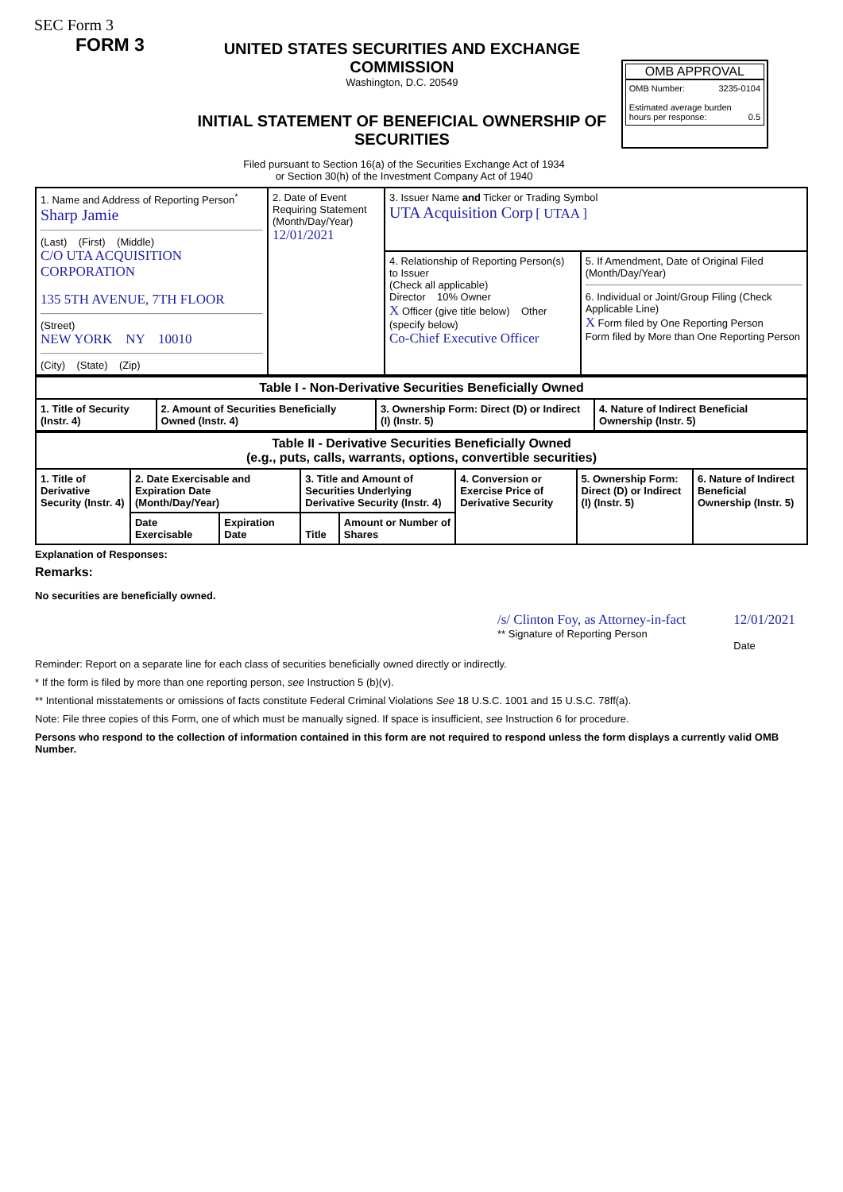SEC Form 3
FORM 3
UNITED STATES SECURITIES AND EXCHANGE COMMISSION
Washington, D.C. 20549
INITIAL STATEMENT OF BENEFICIAL OWNERSHIP OF SECURITIES
OMB APPROVAL
OMB Number: 3235-0104
Estimated average burden
hours per response: 0.5
Filed pursuant to Section 16(a) of the Securities Exchange Act of 1934
or Section 30(h) of the Investment Company Act of 1940
| 1. Name and Address of Reporting Person<sup>*</sup> Sharp Jamie (Last) (First) (Middle) C/O UTA ACQUISITION CORPORATION 135 5TH AVENUE, 7TH FLOOR (Street) NEW YORK NY 10010 (City) (State) (Zip) | 2. Date of Event Requiring Statement (Month/Day/Year) 12/01/2021 | 3. Issuer Name and Ticker or Trading Symbol UTA Acquisition Corp [ UTAA ] | |
| | | 4. Relationship of Reporting Person(s) to Issuer (Check all applicable) Director 10% Owner X Officer (give title below) Other (specify below) Co-Chief Executive Officer | 5. If Amendment, Date of Original Filed (Month/Day/Year) 6. Individual or Joint/Group Filing (Check Applicable Line) X Form filed by One Reporting Person Form filed by More than One Reporting Person |
| Table I - Non-Derivative Securities Beneficially Owned | | | |
| --- | --- | --- | --- |
| 1. Title of Security (Instr. 4) | 2. Amount of Securities Beneficially Owned (Instr. 4) | 3. Ownership Form: Direct (D) or Indirect (I) (Instr. 5) | 4. Nature of Indirect Beneficial Ownership (Instr. 5) |
| Table II - Derivative Securities Beneficially Owned (e.g., puts, calls, warrants, options, convertible securities) | | | | | | | |
| --- | --- | --- | --- | --- | --- | --- | --- |
| 1. Title of Derivative Security (Instr. 4) | 2. Date Exercisable and Expiration Date (Month/Day/Year) | | 3. Title and Amount of Securities Underlying Derivative Security (Instr. 4) | | 4. Conversion or Exercise Price of Derivative Security | 5. Ownership Form: Direct (D) or Indirect (I) (Instr. 5) | 6. Nature of Indirect Beneficial Ownership (Instr. 5) |
| | Date Exercisable | Expiration Date | Title | Amount or Number of Shares | | | |
Explanation of Responses:
Remarks:
No securities are beneficially owned.
/s/ Clinton Foy, as Attorney-in-fact
** Signature of Reporting Person
12/01/2021
Date
Reminder: Report on a separate line for each class of securities beneficially owned directly or indirectly.
* If the form is filed by more than one reporting person, see Instruction 5 (b)(v).
** Intentional misstatements or omissions of facts constitute Federal Criminal Violations See 18 U.S.C. 1001 and 15 U.S.C. 78ff(a).
Note: File three copies of this Form, one of which must be manually signed. If space is insufficient, see Instruction 6 for procedure.
Persons who respond to the collection of information contained in this form are not required to respond unless the form displays a currently valid OMB Number.